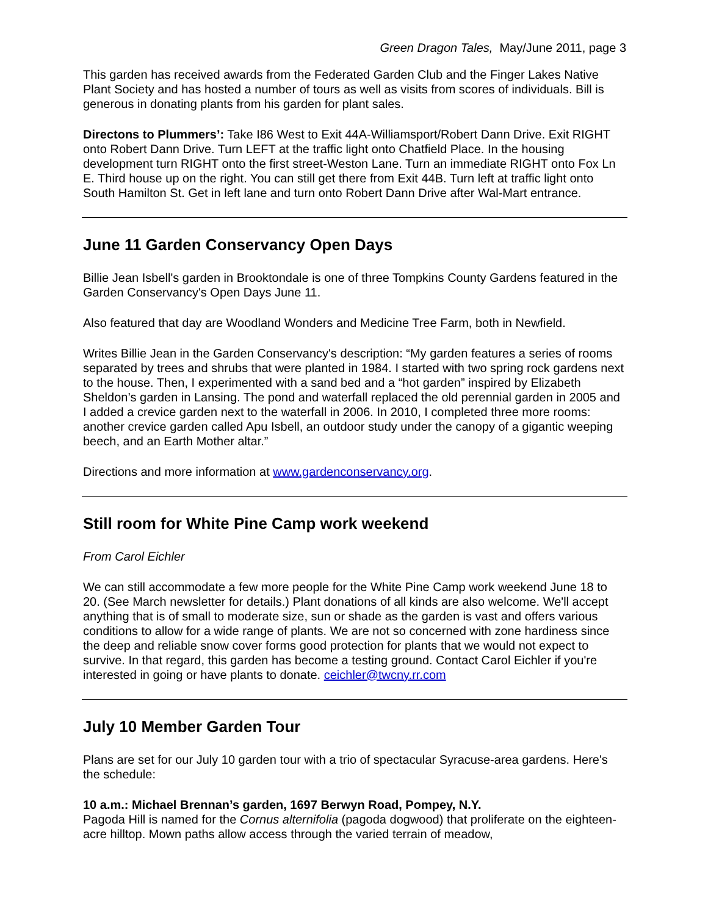Green Dragon Tales, May/June 2011, page 3
This garden has received awards from the Federated Garden Club and the Finger Lakes Native Plant Society and has hosted a number of tours as well as visits from scores of individuals. Bill is generous in donating plants from his garden for plant sales.
Directons to Plummers’: Take I86 West to Exit 44A-Williamsport/Robert Dann Drive. Exit RIGHT onto Robert Dann Drive. Turn LEFT at the traffic light onto Chatfield Place. In the housing development turn RIGHT onto the first street-Weston Lane. Turn an immediate RIGHT onto Fox Ln E. Third house up on the right. You can still get there from Exit 44B. Turn left at traffic light onto South Hamilton St. Get in left lane and turn onto Robert Dann Drive after Wal-Mart entrance.
June 11 Garden Conservancy Open Days
Billie Jean Isbell's garden in Brooktondale is one of three Tompkins County Gardens featured in the Garden Conservancy's Open Days June 11.
Also featured that day are Woodland Wonders and Medicine Tree Farm, both in Newfield.
Writes Billie Jean in the Garden Conservancy's description: “My garden features a series of rooms separated by trees and shrubs that were planted in 1984. I started with two spring rock gardens next to the house. Then, I experimented with a sand bed and a “hot garden” inspired by Elizabeth Sheldon’s garden in Lansing. The pond and waterfall replaced the old perennial garden in 2005 and I added a crevice garden next to the waterfall in 2006. In 2010, I completed three more rooms: another crevice garden called Apu Isbell, an outdoor study under the canopy of a gigantic weeping beech, and an Earth Mother altar.”
Directions and more information at www.gardenconservancy.org.
Still room for White Pine Camp work weekend
From Carol Eichler
We can still accommodate a few more people for the White Pine Camp work weekend June 18 to 20. (See March newsletter for details.) Plant donations of all kinds are also welcome. We'll accept anything that is of small to moderate size, sun or shade as the garden is vast and offers various conditions to allow for a wide range of plants. We are not so concerned with zone hardiness since the deep and reliable snow cover forms good protection for plants that we would not expect to survive. In that regard, this garden has become a testing ground. Contact Carol Eichler if you're interested in going or have plants to donate. ceichler@twcny.rr.com
July 10 Member Garden Tour
Plans are set for our July 10 garden tour with a trio of spectacular Syracuse-area gardens. Here's the schedule:
10 a.m.: Michael Brennan’s garden, 1697 Berwyn Road, Pompey, N.Y.
Pagoda Hill is named for the Cornus alternifolia (pagoda dogwood) that proliferate on the eighteen-acre hilltop. Mown paths allow access through the varied terrain of meadow,